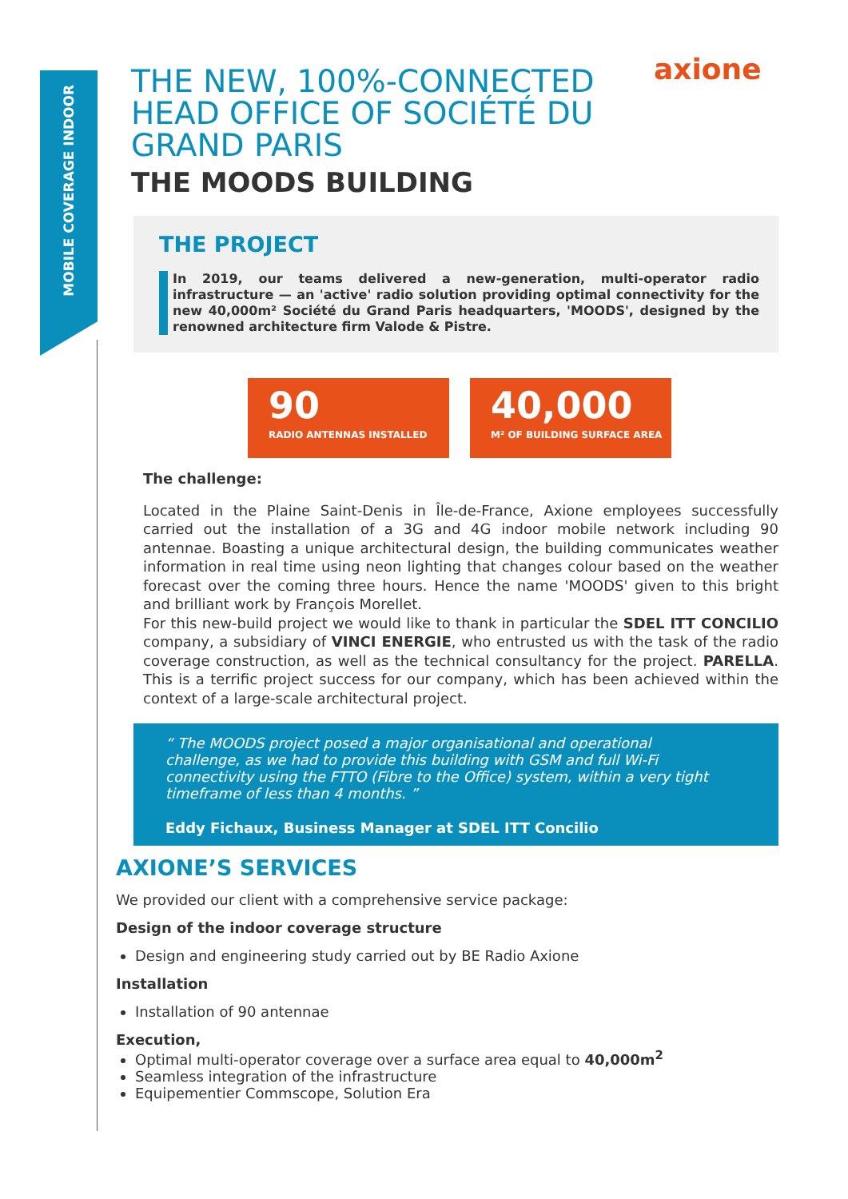MOBILE COVERAGE INDOOR
axione
THE NEW, 100%-CONNECTED HEAD OFFICE OF SOCIÉTÉ DU GRAND PARIS
THE MOODS BUILDING
THE PROJECT
In 2019, our teams delivered a new-generation, multi-operator radio infrastructure — an 'active' radio solution providing optimal connectivity for the new 40,000m² Société du Grand Paris headquarters, 'MOODS', designed by the renowned architecture firm Valode & Pistre.
90
RADIO ANTENNAS INSTALLED
40,000
M² OF BUILDING SURFACE AREA
The challenge:
Located in the Plaine Saint-Denis in Île-de-France, Axione employees successfully carried out the installation of a 3G and 4G indoor mobile network including 90 antennae. Boasting a unique architectural design, the building communicates weather information in real time using neon lighting that changes colour based on the weather forecast over the coming three hours. Hence the name 'MOODS' given to this bright and brilliant work by François Morellet.
For this new-build project we would like to thank in particular the SDEL ITT CONCILIO company, a subsidiary of VINCI ENERGIE, who entrusted us with the task of the radio coverage construction, as well as the technical consultancy for the project. PARELLA. This is a terrific project success for our company, which has been achieved within the context of a large-scale architectural project.
“ The MOODS project posed a major organisational and operational challenge, as we had to provide this building with GSM and full Wi-Fi connectivity using the FTTO (Fibre to the Office) system, within a very tight timeframe of less than 4 months. ”
Eddy Fichaux, Business Manager at SDEL ITT Concilio
AXIONE’S SERVICES
We provided our client with a comprehensive service package:
Design of the indoor coverage structure
Design and engineering study carried out by BE Radio Axione
Installation
Installation of 90 antennae
Execution,
Optimal multi-operator coverage over a surface area equal to 40,000m<sup>2</sup>
Seamless integration of the infrastructure
Equipementier Commscope, Solution Era